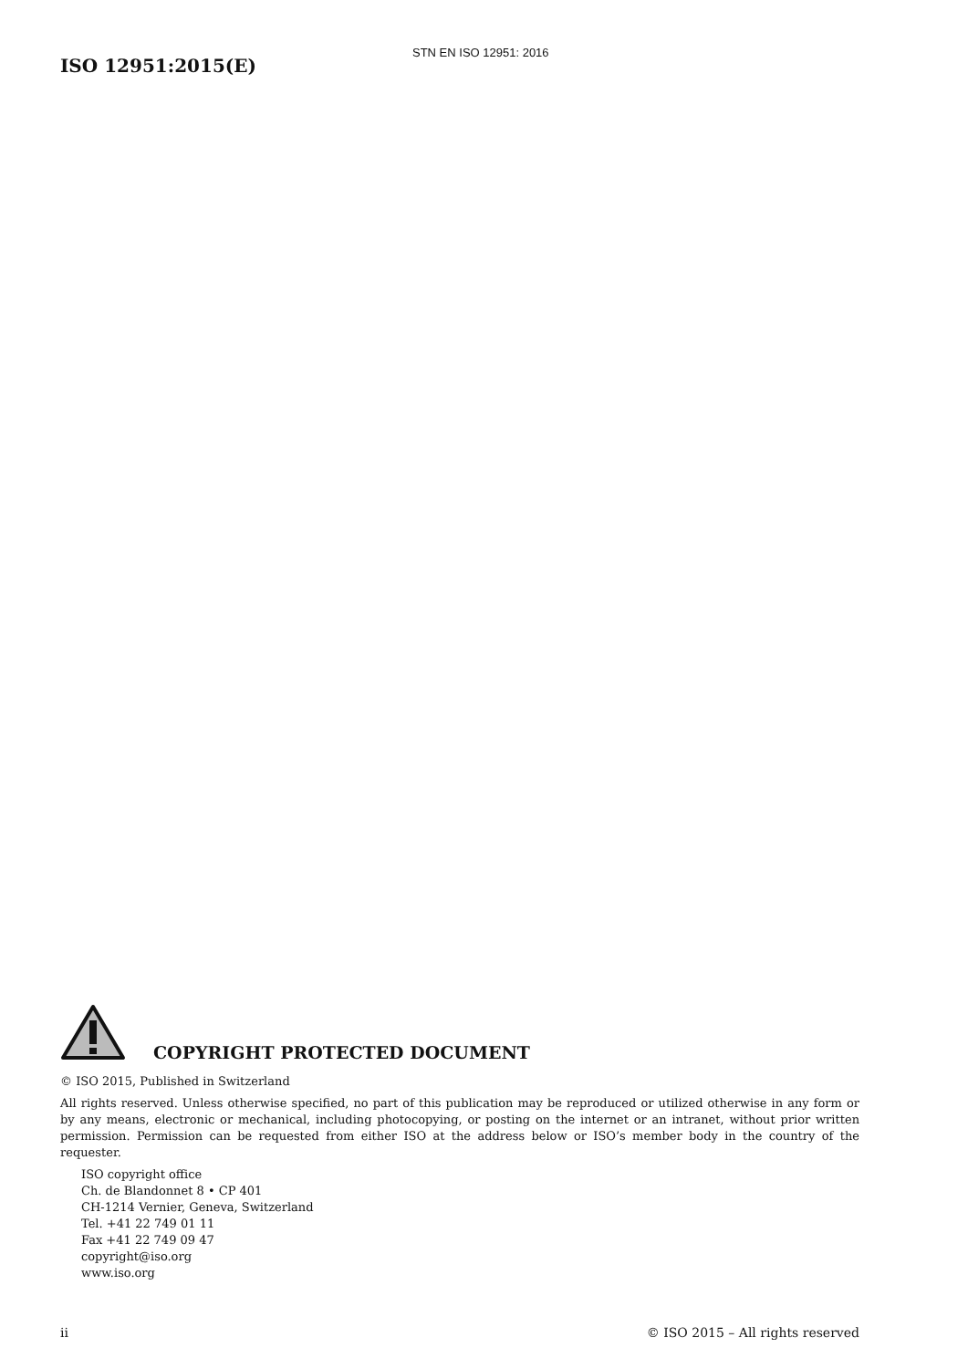STN EN ISO 12951: 2016
ISO 12951:2015(E)
COPYRIGHT PROTECTED DOCUMENT
© ISO 2015, Published in Switzerland
All rights reserved. Unless otherwise specified, no part of this publication may be reproduced or utilized otherwise in any form or by any means, electronic or mechanical, including photocopying, or posting on the internet or an intranet, without prior written permission. Permission can be requested from either ISO at the address below or ISO’s member body in the country of the requester.
ISO copyright office
Ch. de Blandonnet 8 • CP 401
CH-1214 Vernier, Geneva, Switzerland
Tel. +41 22 749 01 11
Fax +41 22 749 09 47
copyright@iso.org
www.iso.org
ii © ISO 2015 – All rights reserved